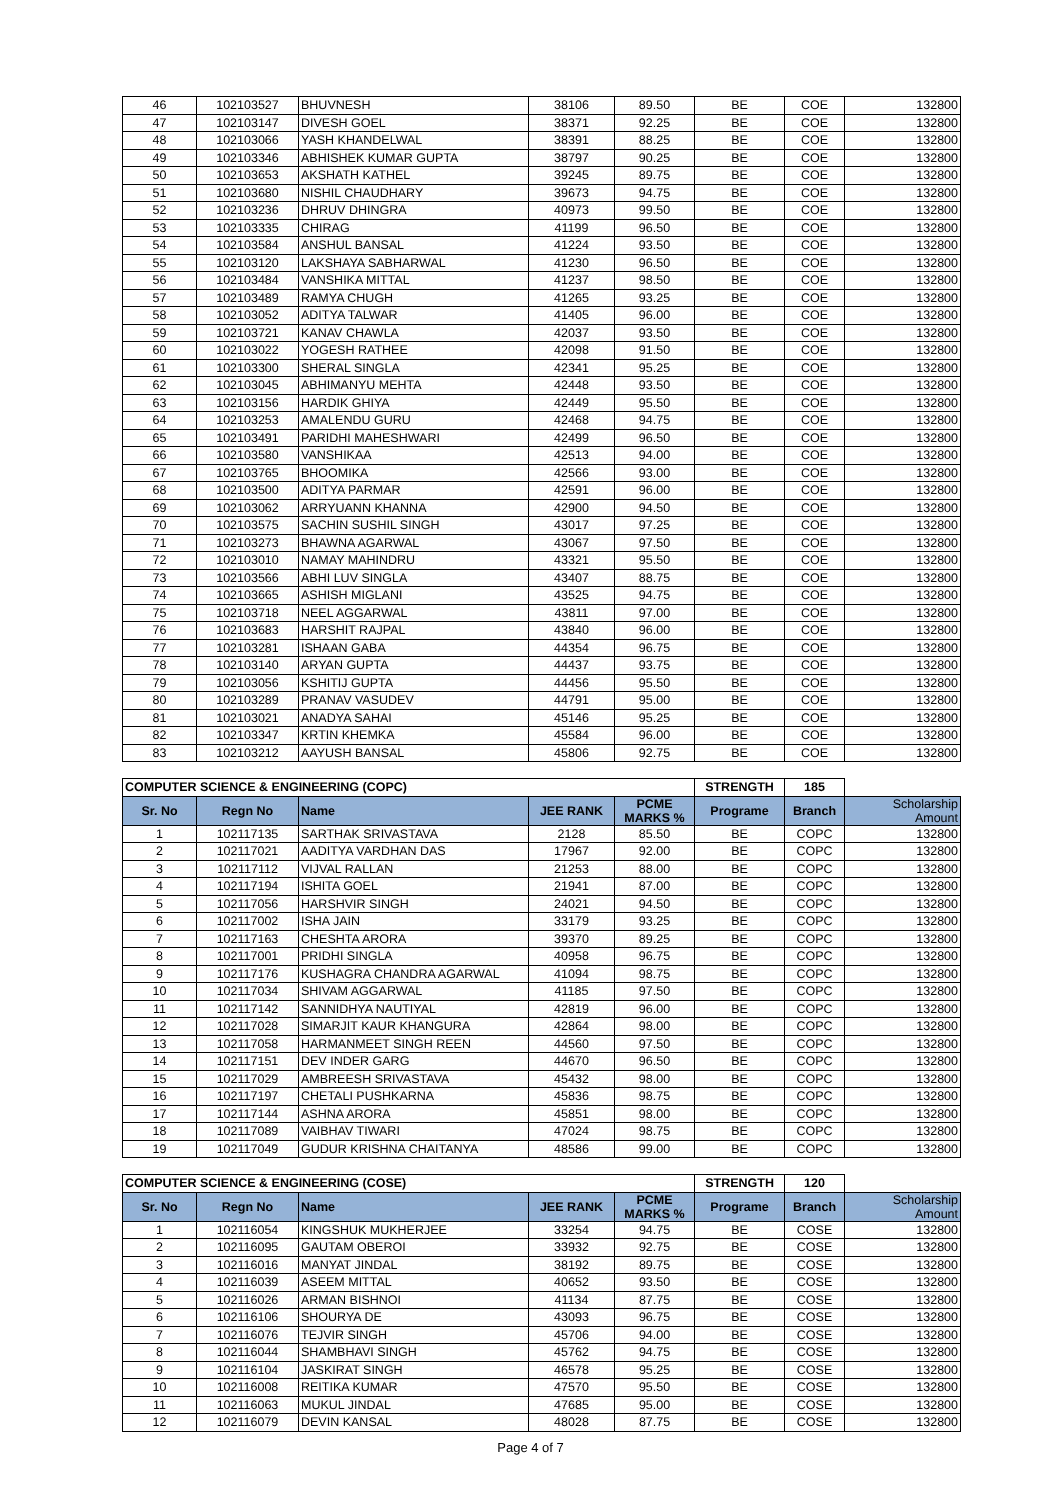| 46 | 102103527 | BHUVNESH | 38106 | 89.50 | BE | COE | 132800 |
| 47 | 102103147 | DIVESH GOEL | 38371 | 92.25 | BE | COE | 132800 |
| 48 | 102103066 | YASH KHANDELWAL | 38391 | 88.25 | BE | COE | 132800 |
| 49 | 102103346 | ABHISHEK KUMAR GUPTA | 38797 | 90.25 | BE | COE | 132800 |
| 50 | 102103653 | AKSHATH KATHEL | 39245 | 89.75 | BE | COE | 132800 |
| 51 | 102103680 | NISHIL CHAUDHARY | 39673 | 94.75 | BE | COE | 132800 |
| 52 | 102103236 | DHRUV DHINGRA | 40973 | 99.50 | BE | COE | 132800 |
| 53 | 102103335 | CHIRAG | 41199 | 96.50 | BE | COE | 132800 |
| 54 | 102103584 | ANSHUL BANSAL | 41224 | 93.50 | BE | COE | 132800 |
| 55 | 102103120 | LAKSHAYA SABHARWAL | 41230 | 96.50 | BE | COE | 132800 |
| 56 | 102103484 | VANSHIKA MITTAL | 41237 | 98.50 | BE | COE | 132800 |
| 57 | 102103489 | RAMYA CHUGH | 41265 | 93.25 | BE | COE | 132800 |
| 58 | 102103052 | ADITYA TALWAR | 41405 | 96.00 | BE | COE | 132800 |
| 59 | 102103721 | KANAV CHAWLA | 42037 | 93.50 | BE | COE | 132800 |
| 60 | 102103022 | YOGESH RATHEE | 42098 | 91.50 | BE | COE | 132800 |
| 61 | 102103300 | SHERAL SINGLA | 42341 | 95.25 | BE | COE | 132800 |
| 62 | 102103045 | ABHIMANYU MEHTA | 42448 | 93.50 | BE | COE | 132800 |
| 63 | 102103156 | HARDIK GHIYA | 42449 | 95.50 | BE | COE | 132800 |
| 64 | 102103253 | AMALENDU GURU | 42468 | 94.75 | BE | COE | 132800 |
| 65 | 102103491 | PARIDHI MAHESHWARI | 42499 | 96.50 | BE | COE | 132800 |
| 66 | 102103580 | VANSHIKAA | 42513 | 94.00 | BE | COE | 132800 |
| 67 | 102103765 | BHOOMIKA | 42566 | 93.00 | BE | COE | 132800 |
| 68 | 102103500 | ADITYA PARMAR | 42591 | 96.00 | BE | COE | 132800 |
| 69 | 102103062 | ARRYUANN KHANNA | 42900 | 94.50 | BE | COE | 132800 |
| 70 | 102103575 | SACHIN SUSHIL SINGH | 43017 | 97.25 | BE | COE | 132800 |
| 71 | 102103273 | BHAWNA AGARWAL | 43067 | 97.50 | BE | COE | 132800 |
| 72 | 102103010 | NAMAY MAHINDRU | 43321 | 95.50 | BE | COE | 132800 |
| 73 | 102103566 | ABHI LUV SINGLA | 43407 | 88.75 | BE | COE | 132800 |
| 74 | 102103665 | ASHISH MIGLANI | 43525 | 94.75 | BE | COE | 132800 |
| 75 | 102103718 | NEEL AGGARWAL | 43811 | 97.00 | BE | COE | 132800 |
| 76 | 102103683 | HARSHIT RAJPAL | 43840 | 96.00 | BE | COE | 132800 |
| 77 | 102103281 | ISHAAN GABA | 44354 | 96.75 | BE | COE | 132800 |
| 78 | 102103140 | ARYAN GUPTA | 44437 | 93.75 | BE | COE | 132800 |
| 79 | 102103056 | KSHITIJ GUPTA | 44456 | 95.50 | BE | COE | 132800 |
| 80 | 102103289 | PRANAV VASUDEV | 44791 | 95.00 | BE | COE | 132800 |
| 81 | 102103021 | ANADYA SAHAI | 45146 | 95.25 | BE | COE | 132800 |
| 82 | 102103347 | KRTIN KHEMKA | 45584 | 96.00 | BE | COE | 132800 |
| 83 | 102103212 | AAYUSH BANSAL | 45806 | 92.75 | BE | COE | 132800 |
| COMPUTER SCIENCE & ENGINEERING (COPC) | | | | | STRENGTH | 185 | |
| Sr. No | Regn No | Name | JEE RANK | PCME MARKS % | Programe | Branch | Scholarship Amount |
| 1 | 102117135 | SARTHAK SRIVASTAVA | 2128 | 85.50 | BE | COPC | 132800 |
| 2 | 102117021 | AADITYA VARDHAN DAS | 17967 | 92.00 | BE | COPC | 132800 |
| 3 | 102117112 | VIJVAL RALLAN | 21253 | 88.00 | BE | COPC | 132800 |
| 4 | 102117194 | ISHITA GOEL | 21941 | 87.00 | BE | COPC | 132800 |
| 5 | 102117056 | HARSHVIR SINGH | 24021 | 94.50 | BE | COPC | 132800 |
| 6 | 102117002 | ISHA JAIN | 33179 | 93.25 | BE | COPC | 132800 |
| 7 | 102117163 | CHESHTA ARORA | 39370 | 89.25 | BE | COPC | 132800 |
| 8 | 102117001 | PRIDHI SINGLA | 40958 | 96.75 | BE | COPC | 132800 |
| 9 | 102117176 | KUSHAGRA CHANDRA AGARWAL | 41094 | 98.75 | BE | COPC | 132800 |
| 10 | 102117034 | SHIVAM AGGARWAL | 41185 | 97.50 | BE | COPC | 132800 |
| 11 | 102117142 | SANNIDHYA NAUTIYAL | 42819 | 96.00 | BE | COPC | 132800 |
| 12 | 102117028 | SIMARJIT KAUR KHANGURA | 42864 | 98.00 | BE | COPC | 132800 |
| 13 | 102117058 | HARMANMEET SINGH REEN | 44560 | 97.50 | BE | COPC | 132800 |
| 14 | 102117151 | DEV INDER GARG | 44670 | 96.50 | BE | COPC | 132800 |
| 15 | 102117029 | AMBREESH SRIVASTAVA | 45432 | 98.00 | BE | COPC | 132800 |
| 16 | 102117197 | CHETALI PUSHKARNA | 45836 | 98.75 | BE | COPC | 132800 |
| 17 | 102117144 | ASHNA ARORA | 45851 | 98.00 | BE | COPC | 132800 |
| 18 | 102117089 | VAIBHAV TIWARI | 47024 | 98.75 | BE | COPC | 132800 |
| 19 | 102117049 | GUDUR KRISHNA CHAITANYA | 48586 | 99.00 | BE | COPC | 132800 |
| COMPUTER SCIENCE & ENGINEERING (COSE) | | | | | STRENGTH | 120 | |
| Sr. No | Regn No | Name | JEE RANK | PCME MARKS % | Programe | Branch | Scholarship Amount |
| 1 | 102116054 | KINGSHUK MUKHERJEE | 33254 | 94.75 | BE | COSE | 132800 |
| 2 | 102116095 | GAUTAM OBEROI | 33932 | 92.75 | BE | COSE | 132800 |
| 3 | 102116016 | MANYAT JINDAL | 38192 | 89.75 | BE | COSE | 132800 |
| 4 | 102116039 | ASEEM MITTAL | 40652 | 93.50 | BE | COSE | 132800 |
| 5 | 102116026 | ARMAN BISHNOI | 41134 | 87.75 | BE | COSE | 132800 |
| 6 | 102116106 | SHOURYA DE | 43093 | 96.75 | BE | COSE | 132800 |
| 7 | 102116076 | TEJVIR SINGH | 45706 | 94.00 | BE | COSE | 132800 |
| 8 | 102116044 | SHAMBHAVI SINGH | 45762 | 94.75 | BE | COSE | 132800 |
| 9 | 102116104 | JASKIRAT SINGH | 46578 | 95.25 | BE | COSE | 132800 |
| 10 | 102116008 | REITIKA KUMAR | 47570 | 95.50 | BE | COSE | 132800 |
| 11 | 102116063 | MUKUL JINDAL | 47685 | 95.00 | BE | COSE | 132800 |
| 12 | 102116079 | DEVIN KANSAL | 48028 | 87.75 | BE | COSE | 132800 |
Page 4 of 7